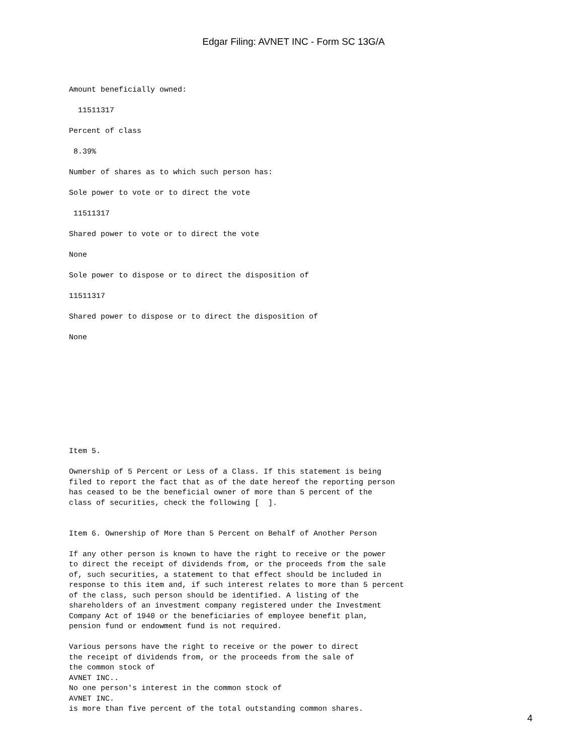Edgar Filing: AVNET INC - Form SC 13G/A
Amount beneficially owned:
11511317
Percent of class
8.39%
Number of shares as to which such person has:
Sole power to vote or to direct the vote
11511317
Shared power to vote or to direct the vote
None
Sole power to dispose or to direct the disposition of
11511317
Shared power to dispose or to direct the disposition of
None
Item 5.
Ownership of 5 Percent or Less of a Class. If this statement is being filed to report the fact that as of the date hereof the reporting person has ceased to be the beneficial owner of more than 5 percent of the class of securities, check the following [ ].
Item 6. Ownership of More than 5 Percent on Behalf of Another Person
If any other person is known to have the right to receive or the power to direct the receipt of dividends from, or the proceeds from the sale of, such securities, a statement to that effect should be included in response to this item and, if such interest relates to more than 5 percent of the class, such person should be identified. A listing of the shareholders of an investment company registered under the Investment Company Act of 1940 or the beneficiaries of employee benefit plan, pension fund or endowment fund is not required.
Various persons have the right to receive or the power to direct the receipt of dividends from, or the proceeds from the sale of the common stock of AVNET INC.. No one person's interest in the common stock of AVNET INC. is more than five percent of the total outstanding common shares.
4